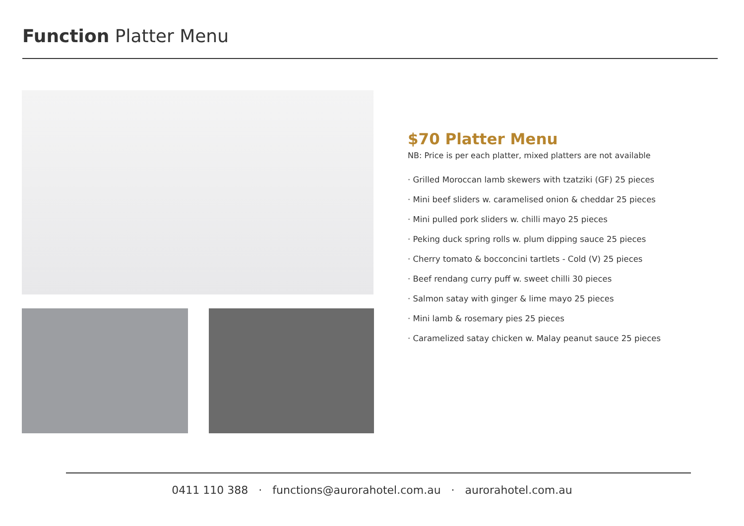Function Platter Menu
$70 Platter Menu
NB: Price is per each platter, mixed platters are not available
· Grilled Moroccan lamb skewers with tzatziki (GF) 25 pieces
· Mini beef sliders w. caramelised onion & cheddar 25 pieces
· Mini pulled pork sliders w. chilli mayo 25 pieces
· Peking duck spring rolls w. plum dipping sauce 25 pieces
· Cherry tomato & bocconcini tartlets - Cold (V) 25 pieces
· Beef rendang curry puff w. sweet chilli 30 pieces
· Salmon satay with ginger & lime mayo 25 pieces
· Mini lamb & rosemary pies 25 pieces
· Caramelized satay chicken w. Malay peanut sauce 25 pieces
0411 110 388 · functions@aurorahotel.com.au · aurorahotel.com.au